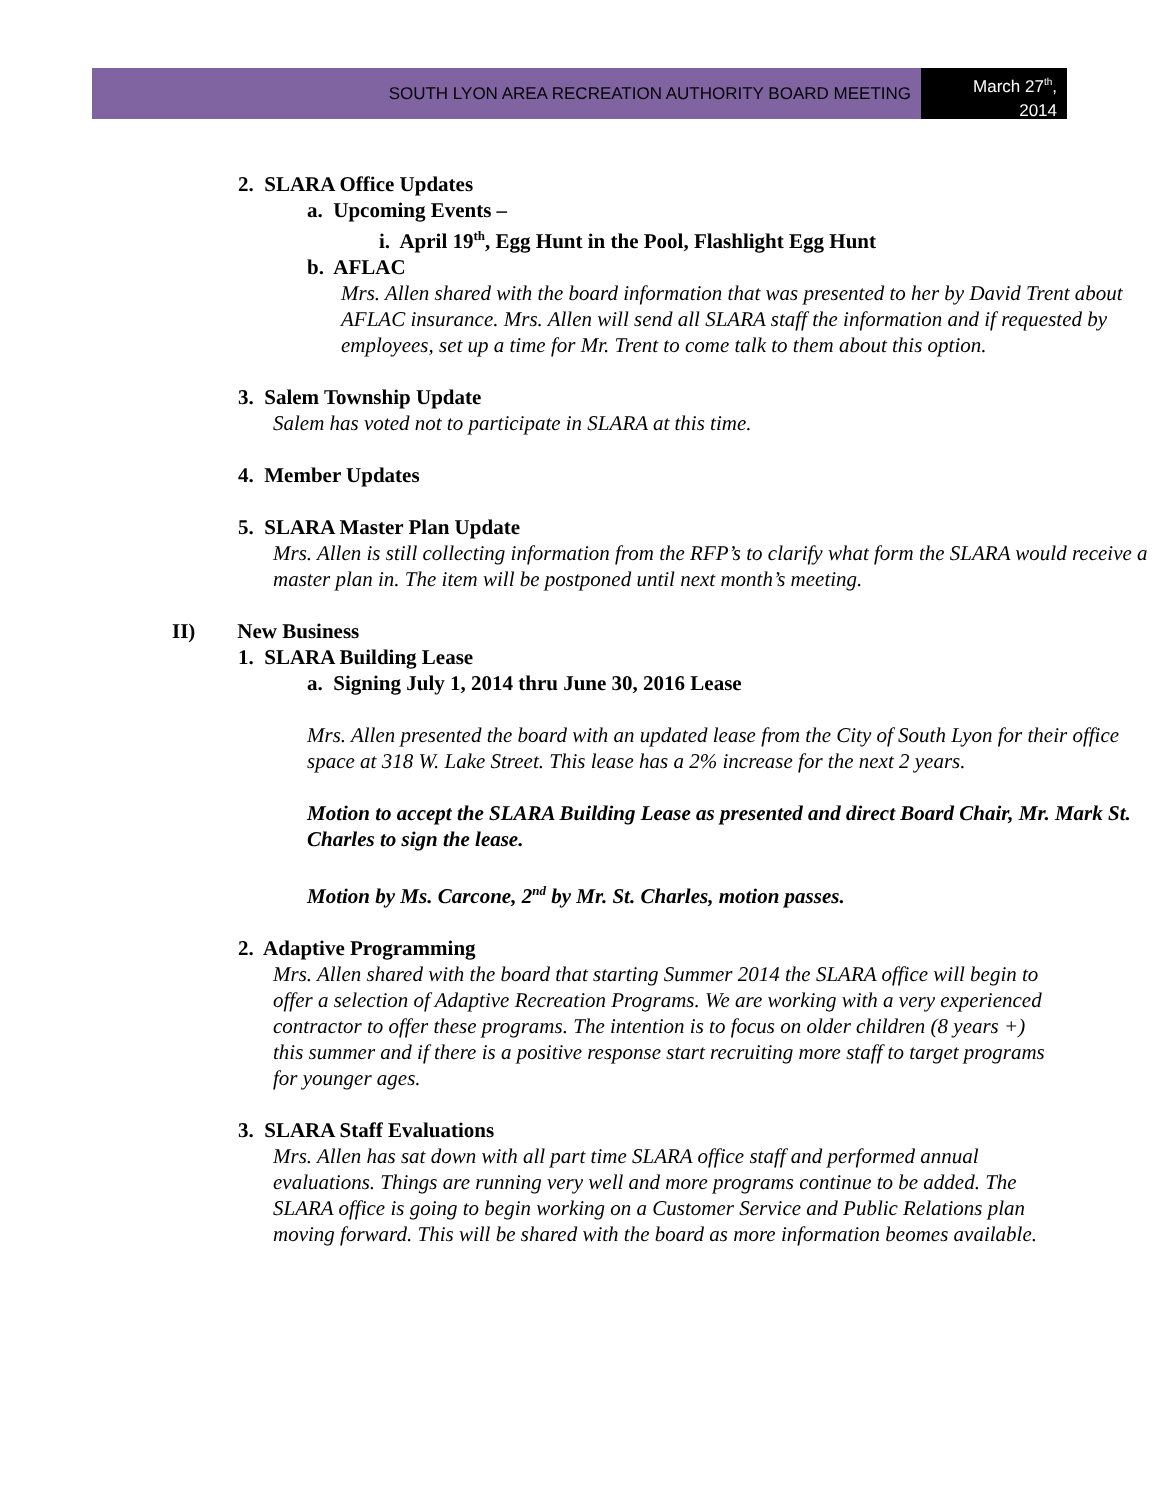SOUTH LYON AREA RECREATION AUTHORITY BOARD MEETING
March 27<sup>th</sup>,
2014
2. SLARA Office Updates
a. Upcoming Events –
i. April 19<sup>th</sup>, Egg Hunt in the Pool, Flashlight Egg Hunt
b. AFLAC
Mrs. Allen shared with the board information that was presented to her by David Trent about AFLAC insurance. Mrs. Allen will send all SLARA staff the information and if requested by employees, set up a time for Mr. Trent to come talk to them about this option.
3. Salem Township Update
Salem has voted not to participate in SLARA at this time.
4. Member Updates
5. SLARA Master Plan Update
Mrs. Allen is still collecting information from the RFP’s to clarify what form the SLARA would receive a master plan in. The item will be postponed until next month’s meeting.
II) New Business
1. SLARA Building Lease
a. Signing July 1, 2014 thru June 30, 2016 Lease
Mrs. Allen presented the board with an updated lease from the City of South Lyon for their office space at 318 W. Lake Street. This lease has a 2% increase for the next 2 years.
Motion to accept the SLARA Building Lease as presented and direct Board Chair, Mr. Mark St. Charles to sign the lease.
Motion by Ms. Carcone, 2<sup>nd</sup> by Mr. St. Charles, motion passes.
2. Adaptive Programming
Mrs. Allen shared with the board that starting Summer 2014 the SLARA office will begin to offer a selection of Adaptive Recreation Programs. We are working with a very experienced contractor to offer these programs. The intention is to focus on older children (8 years +) this summer and if there is a positive response start recruiting more staff to target programs for younger ages.
3. SLARA Staff Evaluations
Mrs. Allen has sat down with all part time SLARA office staff and performed annual evaluations. Things are running very well and more programs continue to be added. The SLARA office is going to begin working on a Customer Service and Public Relations plan moving forward. This will be shared with the board as more information beomes available.